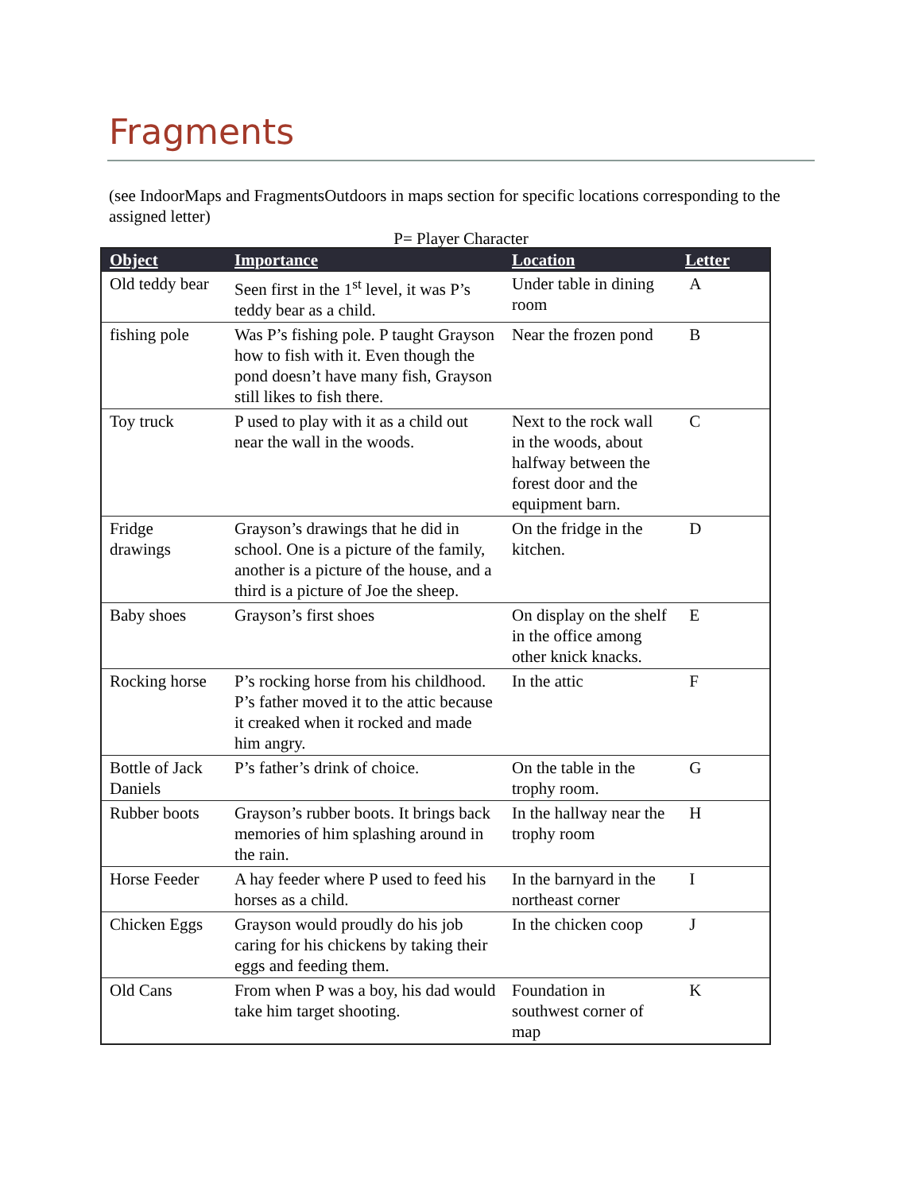Fragments
(see IndoorMaps and FragmentsOutdoors in maps section for specific locations corresponding to the assigned letter)
P= Player Character
| Object | Importance | Location | Letter |
| --- | --- | --- | --- |
| Old teddy bear | Seen first in the 1<sup>st</sup> level, it was P’s teddy bear as a child. | Under table in dining room | A |
| fishing pole | Was P’s fishing pole. P taught Grayson how to fish with it. Even though the pond doesn’t have many fish, Grayson still likes to fish there. | Near the frozen pond | B |
| Toy truck | P used to play with it as a child out near the wall in the woods. | Next to the rock wall in the woods, about halfway between the forest door and the equipment barn. | C |
| Fridge drawings | Grayson’s drawings that he did in school. One is a picture of the family, another is a picture of the house, and a third is a picture of Joe the sheep. | On the fridge in the kitchen. | D |
| Baby shoes | Grayson’s first shoes | On display on the shelf in the office among other knick knacks. | E |
| Rocking horse | P’s rocking horse from his childhood. P’s father moved it to the attic because it creaked when it rocked and made him angry. | In the attic | F |
| Bottle of Jack Daniels | P’s father’s drink of choice. | On the table in the trophy room. | G |
| Rubber boots | Grayson’s rubber boots. It brings back memories of him splashing around in the rain. | In the hallway near the trophy room | H |
| Horse Feeder | A hay feeder where P used to feed his horses as a child. | In the barnyard in the northeast corner | I |
| Chicken Eggs | Grayson would proudly do his job caring for his chickens by taking their eggs and feeding them. | In the chicken coop | J |
| Old Cans | From when P was a boy, his dad would take him target shooting. | Foundation in southwest corner of map | K |